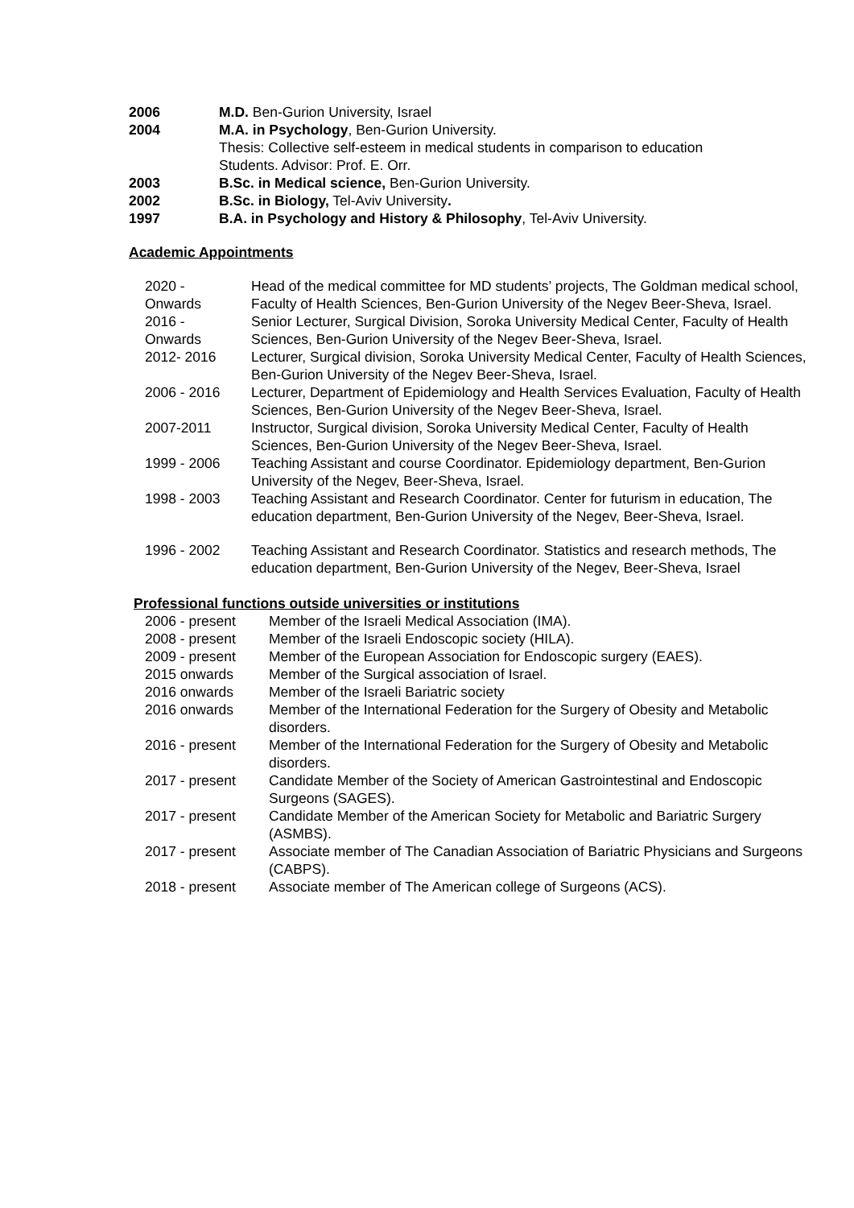2006 M.D. Ben-Gurion University, Israel
2004 M.A. in Psychology, Ben-Gurion University.
Thesis: Collective self-esteem in medical students in comparison to education
Students. Advisor: Prof. E. Orr.
2003 B.Sc. in Medical science, Ben-Gurion University.
2002 B.Sc. in Biology, Tel-Aviv University.
1997 B.A. in Psychology and History & Philosophy, Tel-Aviv University.
Academic Appointments
2020 -
Onwards
Head of the medical committee for MD students’ projects, The Goldman medical school, Faculty of Health Sciences, Ben-Gurion University of the Negev Beer-Sheva, Israel.
2016 -
Onwards
Senior Lecturer, Surgical Division, Soroka University Medical Center, Faculty of Health Sciences, Ben-Gurion University of the Negev Beer-Sheva, Israel.
2012- 2016 Lecturer, Surgical division, Soroka University Medical Center, Faculty of Health Sciences, Ben-Gurion University of the Negev Beer-Sheva, Israel.
2006 - 2016 Lecturer, Department of Epidemiology and Health Services Evaluation, Faculty of Health Sciences, Ben-Gurion University of the Negev Beer-Sheva, Israel.
2007-2011 Instructor, Surgical division, Soroka University Medical Center, Faculty of Health Sciences, Ben-Gurion University of the Negev Beer-Sheva, Israel.
1999 - 2006 Teaching Assistant and course Coordinator. Epidemiology department, Ben-Gurion University of the Negev, Beer-Sheva, Israel.
1998 - 2003 Teaching Assistant and Research Coordinator. Center for futurism in education, The education department, Ben-Gurion University of the Negev, Beer-Sheva, Israel.
1996 - 2002 Teaching Assistant and Research Coordinator. Statistics and research methods, The education department, Ben-Gurion University of the Negev, Beer-Sheva, Israel
Professional functions outside universities or institutions
2006 - present Member of the Israeli Medical Association (IMA).
2008 - present Member of the Israeli Endoscopic society (HILA).
2009 - present Member of the European Association for Endoscopic surgery (EAES).
2015 onwards Member of the Surgical association of Israel.
2016 onwards Member of the Israeli Bariatric society
2016 onwards Member of the International Federation for the Surgery of Obesity and Metabolic disorders.
2016 - present Member of the International Federation for the Surgery of Obesity and Metabolic disorders.
2017 - present Candidate Member of the Society of American Gastrointestinal and Endoscopic Surgeons (SAGES).
2017 - present Candidate Member of the American Society for Metabolic and Bariatric Surgery (ASMBS).
2017 - present Associate member of The Canadian Association of Bariatric Physicians and Surgeons (CABPS).
2018 - present Associate member of The American college of Surgeons (ACS).